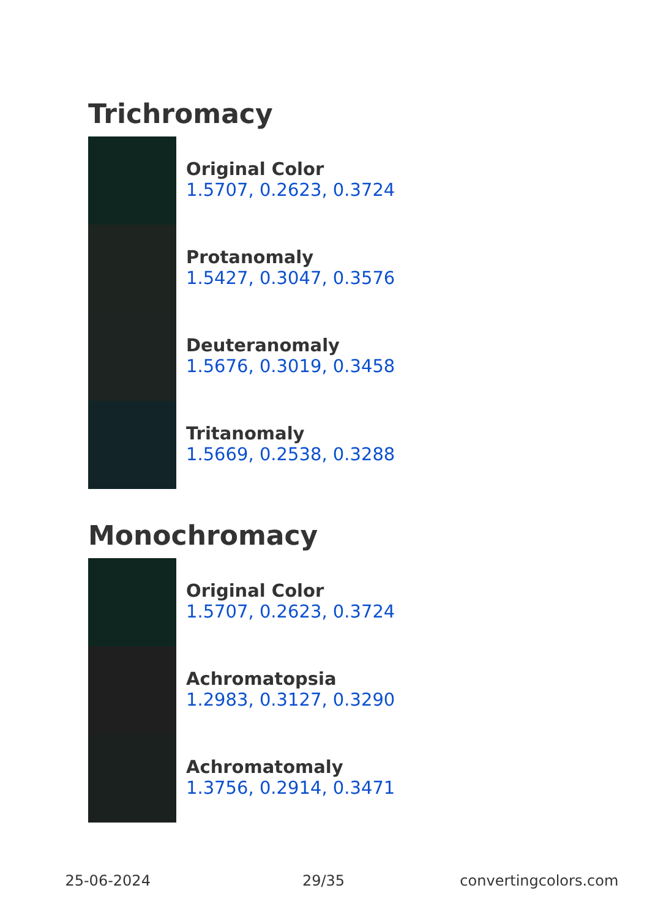Trichromacy
Original Color
1.5707, 0.2623, 0.3724
Protanomaly
1.5427, 0.3047, 0.3576
Deuteranomaly
1.5676, 0.3019, 0.3458
Tritanomaly
1.5669, 0.2538, 0.3288
Monochromacy
Original Color
1.5707, 0.2623, 0.3724
Achromatopsia
1.2983, 0.3127, 0.3290
Achromatomaly
1.3756, 0.2914, 0.3471
25-06-2024 29/35 convertingcolors.com